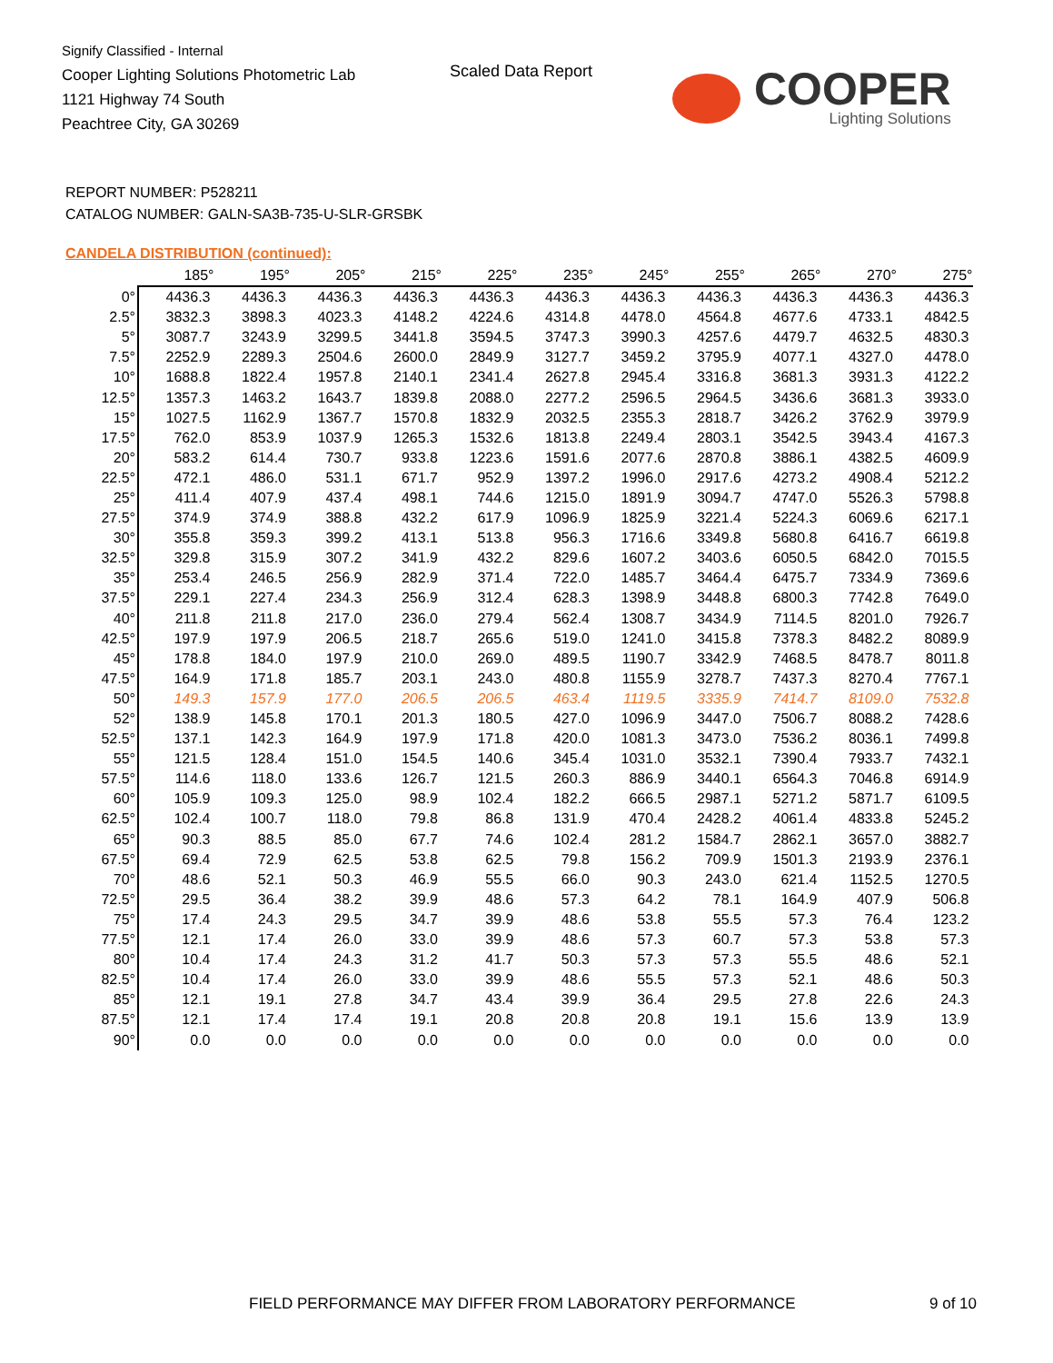Signify Classified - Internal
Cooper Lighting Solutions Photometric Lab
1121 Highway 74 South
Peachtree City, GA 30269
Scaled Data Report
COOPER
Lighting Solutions
REPORT NUMBER: P528211
CATALOG NUMBER: GALN-SA3B-735-U-SLR-GRSBK
CANDELA DISTRIBUTION (continued):
| | 185° | 195° | 205° | 215° | 225° | 235° | 245° | 255° | 265° | 270° | 275° |
| --- | --- | --- | --- | --- | --- | --- | --- | --- | --- | --- | --- |
| 0° | 4436.3 | 4436.3 | 4436.3 | 4436.3 | 4436.3 | 4436.3 | 4436.3 | 4436.3 | 4436.3 | 4436.3 | 4436.3 |
| 2.5° | 3832.3 | 3898.3 | 4023.3 | 4148.2 | 4224.6 | 4314.8 | 4478.0 | 4564.8 | 4677.6 | 4733.1 | 4842.5 |
| 5° | 3087.7 | 3243.9 | 3299.5 | 3441.8 | 3594.5 | 3747.3 | 3990.3 | 4257.6 | 4479.7 | 4632.5 | 4830.3 |
| 7.5° | 2252.9 | 2289.3 | 2504.6 | 2600.0 | 2849.9 | 3127.7 | 3459.2 | 3795.9 | 4077.1 | 4327.0 | 4478.0 |
| 10° | 1688.8 | 1822.4 | 1957.8 | 2140.1 | 2341.4 | 2627.8 | 2945.4 | 3316.8 | 3681.3 | 3931.3 | 4122.2 |
| 12.5° | 1357.3 | 1463.2 | 1643.7 | 1839.8 | 2088.0 | 2277.2 | 2596.5 | 2964.5 | 3436.6 | 3681.3 | 3933.0 |
| 15° | 1027.5 | 1162.9 | 1367.7 | 1570.8 | 1832.9 | 2032.5 | 2355.3 | 2818.7 | 3426.2 | 3762.9 | 3979.9 |
| 17.5° | 762.0 | 853.9 | 1037.9 | 1265.3 | 1532.6 | 1813.8 | 2249.4 | 2803.1 | 3542.5 | 3943.4 | 4167.3 |
| 20° | 583.2 | 614.4 | 730.7 | 933.8 | 1223.6 | 1591.6 | 2077.6 | 2870.8 | 3886.1 | 4382.5 | 4609.9 |
| 22.5° | 472.1 | 486.0 | 531.1 | 671.7 | 952.9 | 1397.2 | 1996.0 | 2917.6 | 4273.2 | 4908.4 | 5212.2 |
| 25° | 411.4 | 407.9 | 437.4 | 498.1 | 744.6 | 1215.0 | 1891.9 | 3094.7 | 4747.0 | 5526.3 | 5798.8 |
| 27.5° | 374.9 | 374.9 | 388.8 | 432.2 | 617.9 | 1096.9 | 1825.9 | 3221.4 | 5224.3 | 6069.6 | 6217.1 |
| 30° | 355.8 | 359.3 | 399.2 | 413.1 | 513.8 | 956.3 | 1716.6 | 3349.8 | 5680.8 | 6416.7 | 6619.8 |
| 32.5° | 329.8 | 315.9 | 307.2 | 341.9 | 432.2 | 829.6 | 1607.2 | 3403.6 | 6050.5 | 6842.0 | 7015.5 |
| 35° | 253.4 | 246.5 | 256.9 | 282.9 | 371.4 | 722.0 | 1485.7 | 3464.4 | 6475.7 | 7334.9 | 7369.6 |
| 37.5° | 229.1 | 227.4 | 234.3 | 256.9 | 312.4 | 628.3 | 1398.9 | 3448.8 | 6800.3 | 7742.8 | 7649.0 |
| 40° | 211.8 | 211.8 | 217.0 | 236.0 | 279.4 | 562.4 | 1308.7 | 3434.9 | 7114.5 | 8201.0 | 7926.7 |
| 42.5° | 197.9 | 197.9 | 206.5 | 218.7 | 265.6 | 519.0 | 1241.0 | 3415.8 | 7378.3 | 8482.2 | 8089.9 |
| 45° | 178.8 | 184.0 | 197.9 | 210.0 | 269.0 | 489.5 | 1190.7 | 3342.9 | 7468.5 | 8478.7 | 8011.8 |
| 47.5° | 164.9 | 171.8 | 185.7 | 203.1 | 243.0 | 480.8 | 1155.9 | 3278.7 | 7437.3 | 8270.4 | 7767.1 |
| 50° | 149.3 | 157.9 | 177.0 | 206.5 | 206.5 | 463.4 | 1119.5 | 3335.9 | 7414.7 | 8109.0 | 7532.8 |
| 52° | 138.9 | 145.8 | 170.1 | 201.3 | 180.5 | 427.0 | 1096.9 | 3447.0 | 7506.7 | 8088.2 | 7428.6 |
| 52.5° | 137.1 | 142.3 | 164.9 | 197.9 | 171.8 | 420.0 | 1081.3 | 3473.0 | 7536.2 | 8036.1 | 7499.8 |
| 55° | 121.5 | 128.4 | 151.0 | 154.5 | 140.6 | 345.4 | 1031.0 | 3532.1 | 7390.4 | 7933.7 | 7432.1 |
| 57.5° | 114.6 | 118.0 | 133.6 | 126.7 | 121.5 | 260.3 | 886.9 | 3440.1 | 6564.3 | 7046.8 | 6914.9 |
| 60° | 105.9 | 109.3 | 125.0 | 98.9 | 102.4 | 182.2 | 666.5 | 2987.1 | 5271.2 | 5871.7 | 6109.5 |
| 62.5° | 102.4 | 100.7 | 118.0 | 79.8 | 86.8 | 131.9 | 470.4 | 2428.2 | 4061.4 | 4833.8 | 5245.2 |
| 65° | 90.3 | 88.5 | 85.0 | 67.7 | 74.6 | 102.4 | 281.2 | 1584.7 | 2862.1 | 3657.0 | 3882.7 |
| 67.5° | 69.4 | 72.9 | 62.5 | 53.8 | 62.5 | 79.8 | 156.2 | 709.9 | 1501.3 | 2193.9 | 2376.1 |
| 70° | 48.6 | 52.1 | 50.3 | 46.9 | 55.5 | 66.0 | 90.3 | 243.0 | 621.4 | 1152.5 | 1270.5 |
| 72.5° | 29.5 | 36.4 | 38.2 | 39.9 | 48.6 | 57.3 | 64.2 | 78.1 | 164.9 | 407.9 | 506.8 |
| 75° | 17.4 | 24.3 | 29.5 | 34.7 | 39.9 | 48.6 | 53.8 | 55.5 | 57.3 | 76.4 | 123.2 |
| 77.5° | 12.1 | 17.4 | 26.0 | 33.0 | 39.9 | 48.6 | 57.3 | 60.7 | 57.3 | 53.8 | 57.3 |
| 80° | 10.4 | 17.4 | 24.3 | 31.2 | 41.7 | 50.3 | 57.3 | 57.3 | 55.5 | 48.6 | 52.1 |
| 82.5° | 10.4 | 17.4 | 26.0 | 33.0 | 39.9 | 48.6 | 55.5 | 57.3 | 52.1 | 48.6 | 50.3 |
| 85° | 12.1 | 19.1 | 27.8 | 34.7 | 43.4 | 39.9 | 36.4 | 29.5 | 27.8 | 22.6 | 24.3 |
| 87.5° | 12.1 | 17.4 | 17.4 | 19.1 | 20.8 | 20.8 | 20.8 | 19.1 | 15.6 | 13.9 | 13.9 |
| 90° | 0.0 | 0.0 | 0.0 | 0.0 | 0.0 | 0.0 | 0.0 | 0.0 | 0.0 | 0.0 | 0.0 |
FIELD PERFORMANCE MAY DIFFER FROM LABORATORY PERFORMANCE
9 of 10